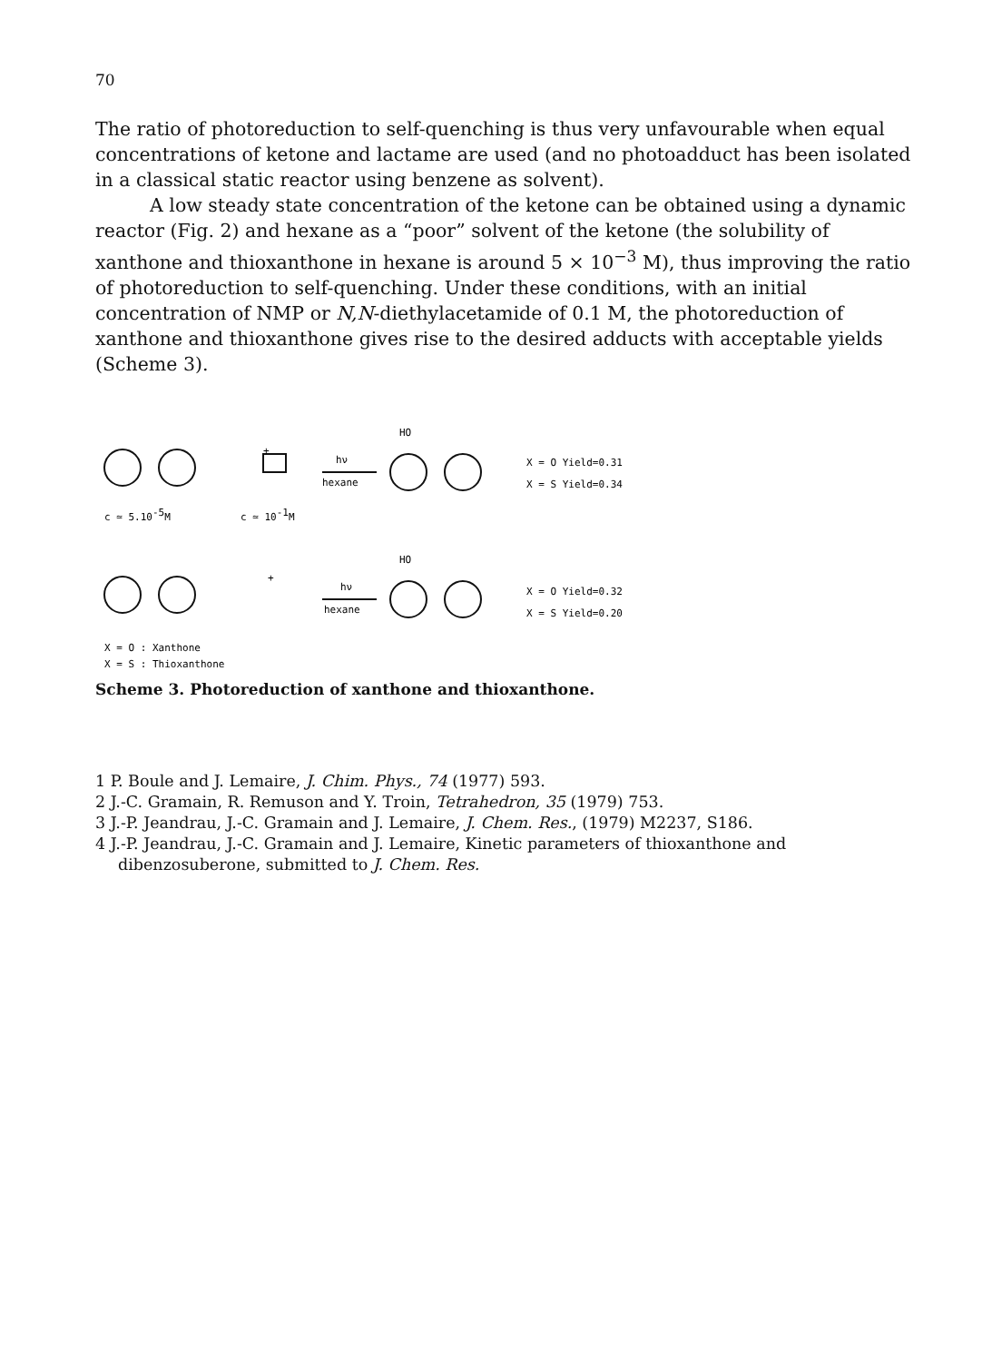70
The ratio of photoreduction to self-quenching is thus very unfavourable when equal concentrations of ketone and lactame are used (and no photoadduct has been isolated in a classical static reactor using benzene as solvent).
A low steady state concentration of the ketone can be obtained using a dynamic reactor (Fig. 2) and hexane as a “poor” solvent of the ketone (the solubility of xanthone and thioxanthone in hexane is around 5 × 10<sup>−3</sup> M), thus improving the ratio of photoreduction to self-quenching. Under these conditions, with an initial concentration of NMP or N,N-diethylacetamide of 0.1 M, the photoreduction of xanthone and thioxanthone gives rise to the desired adducts with acceptable yields (Scheme 3).
+
+
hν
hexane
hν
hexane
HO
HO
X = O Yield=0.31
X = S Yield=0.34
X = O Yield=0.32
X = S Yield=0.20
c ≃ 5.10-5M
c ≃ 10-1M
X = O : Xanthone
X = S : Thioxanthone
Scheme 3. Photoreduction of xanthone and thioxanthone.
1 P. Boule and J. Lemaire, J. Chim. Phys., 74 (1977) 593.
2 J.-C. Gramain, R. Remuson and Y. Troin, Tetrahedron, 35 (1979) 753.
3 J.-P. Jeandrau, J.-C. Gramain and J. Lemaire, J. Chem. Res., (1979) M2237, S186.
4 J.-P. Jeandrau, J.-C. Gramain and J. Lemaire, Kinetic parameters of thioxanthone and dibenzosuberone, submitted to J. Chem. Res.